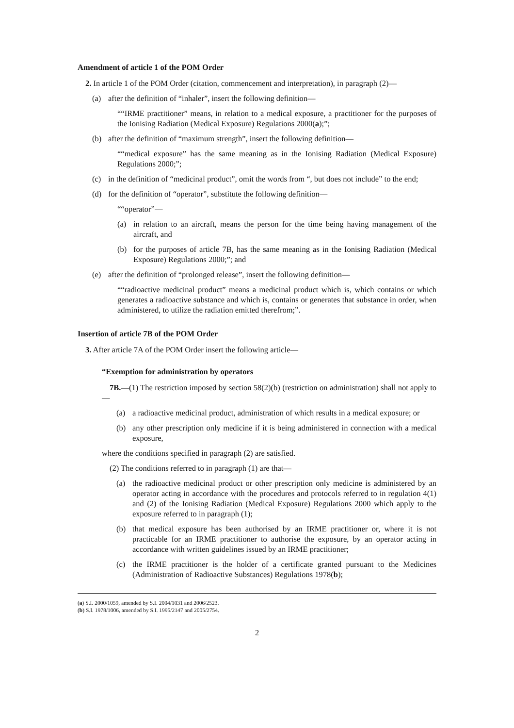Amendment of article 1 of the POM Order
2. In article 1 of the POM Order (citation, commencement and interpretation), in paragraph (2)—
(a) after the definition of “inhaler”, insert the following definition—
““IRME practitioner” means, in relation to a medical exposure, a practitioner for the purposes of the Ionising Radiation (Medical Exposure) Regulations 2000(a);”;
(b) after the definition of “maximum strength”, insert the following definition—
““medical exposure” has the same meaning as in the Ionising Radiation (Medical Exposure) Regulations 2000;”;
(c) in the definition of “medicinal product”, omit the words from “, but does not include” to the end;
(d) for the definition of “operator”, substitute the following definition—
““operator”—
(a) in relation to an aircraft, means the person for the time being having management of the aircraft, and
(b) for the purposes of article 7B, has the same meaning as in the Ionising Radiation (Medical Exposure) Regulations 2000;”; and
(e) after the definition of “prolonged release”, insert the following definition—
““radioactive medicinal product” means a medicinal product which is, which contains or which generates a radioactive substance and which is, contains or generates that substance in order, when administered, to utilize the radiation emitted therefrom;”.
Insertion of article 7B of the POM Order
3. After article 7A of the POM Order insert the following article—
“Exemption for administration by operators
7B.—(1) The restriction imposed by section 58(2)(b) (restriction on administration) shall not apply to—
(a) a radioactive medicinal product, administration of which results in a medical exposure; or
(b) any other prescription only medicine if it is being administered in connection with a medical exposure,
where the conditions specified in paragraph (2) are satisfied.
(2) The conditions referred to in paragraph (1) are that—
(a) the radioactive medicinal product or other prescription only medicine is administered by an operator acting in accordance with the procedures and protocols referred to in regulation 4(1) and (2) of the Ionising Radiation (Medical Exposure) Regulations 2000 which apply to the exposure referred to in paragraph (1);
(b) that medical exposure has been authorised by an IRME practitioner or, where it is not practicable for an IRME practitioner to authorise the exposure, by an operator acting in accordance with written guidelines issued by an IRME practitioner;
(c) the IRME practitioner is the holder of a certificate granted pursuant to the Medicines (Administration of Radioactive Substances) Regulations 1978(b);
(a) S.I. 2000/1059, amended by S.I. 2004/1031 and 2006/2523.
(b) S.I. 1978/1006, amended by S.I. 1995/2147 and 2005/2754.
2